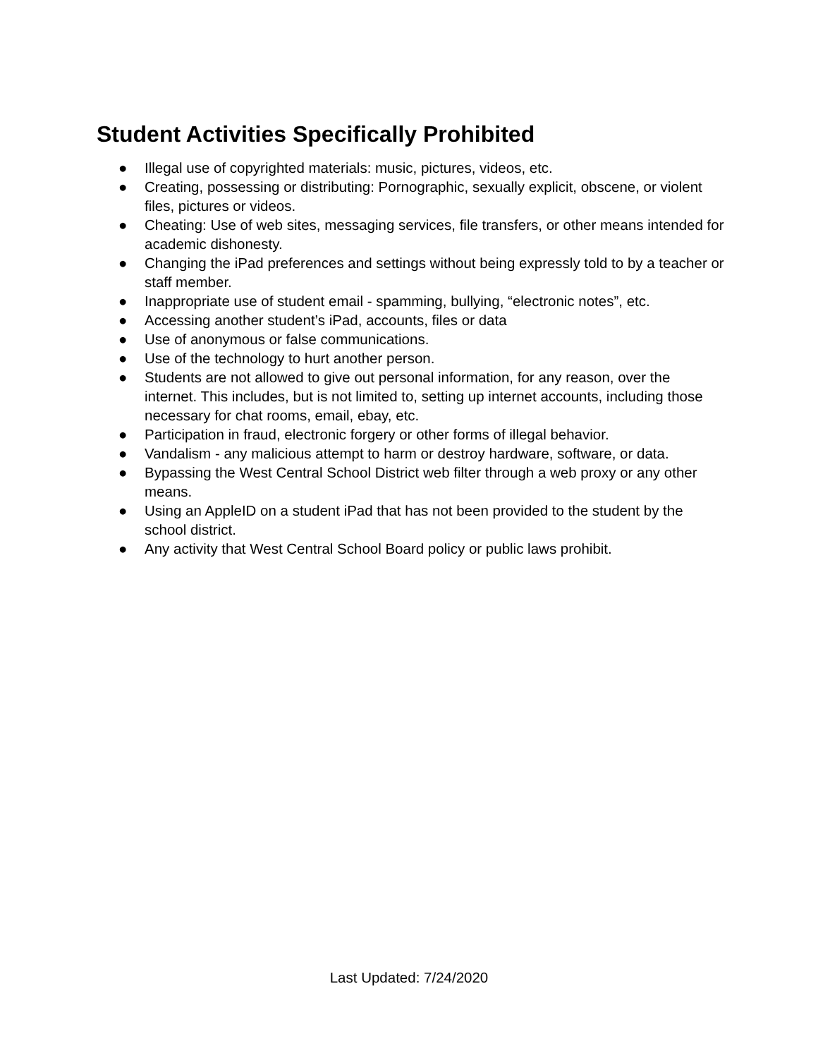Student Activities Specifically Prohibited
● Illegal use of copyrighted materials: music, pictures, videos, etc.
● Creating, possessing or distributing: Pornographic, sexually explicit, obscene, or violent files, pictures or videos.
● Cheating: Use of web sites, messaging services, file transfers, or other means intended for academic dishonesty.
● Changing the iPad preferences and settings without being expressly told to by a teacher or staff member.
● Inappropriate use of student email - spamming, bullying, “electronic notes”, etc.
● Accessing another student’s iPad, accounts, files or data
● Use of anonymous or false communications.
● Use of the technology to hurt another person.
● Students are not allowed to give out personal information, for any reason, over the internet. This includes, but is not limited to, setting up internet accounts, including those necessary for chat rooms, email, ebay, etc.
● Participation in fraud, electronic forgery or other forms of illegal behavior.
● Vandalism - any malicious attempt to harm or destroy hardware, software, or data.
● Bypassing the West Central School District web filter through a web proxy or any other means.
● Using an AppleID on a student iPad that has not been provided to the student by the school district.
● Any activity that West Central School Board policy or public laws prohibit.
Last Updated: 7/24/2020